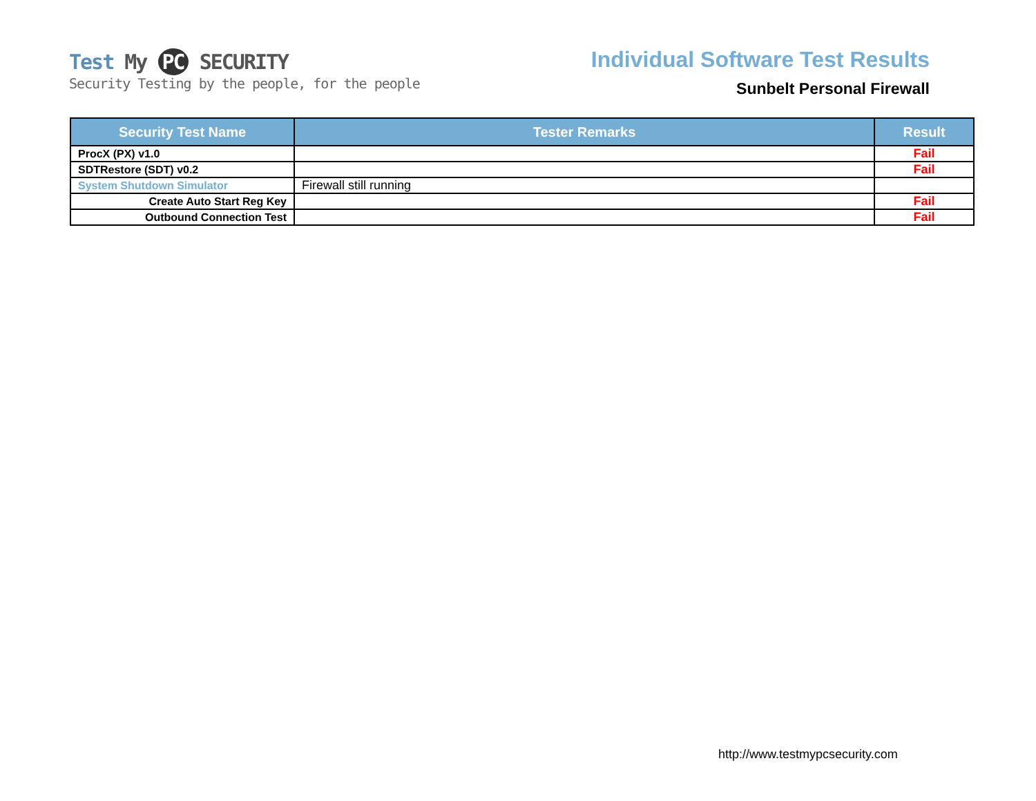Test My PC SECURITY
Security Testing by the people, for the people
Individual Software Test Results
Sunbelt Personal Firewall
| Security Test Name | Tester Remarks | Result |
| --- | --- | --- |
| ProcX (PX) v1.0 | | Fail |
| SDTRestore (SDT) v0.2 | | Fail |
| System Shutdown Simulator | Firewall still running | |
| Create Auto Start Reg Key | | Fail |
| Outbound Connection Test | | Fail |
http://www.testmypcsecurity.com